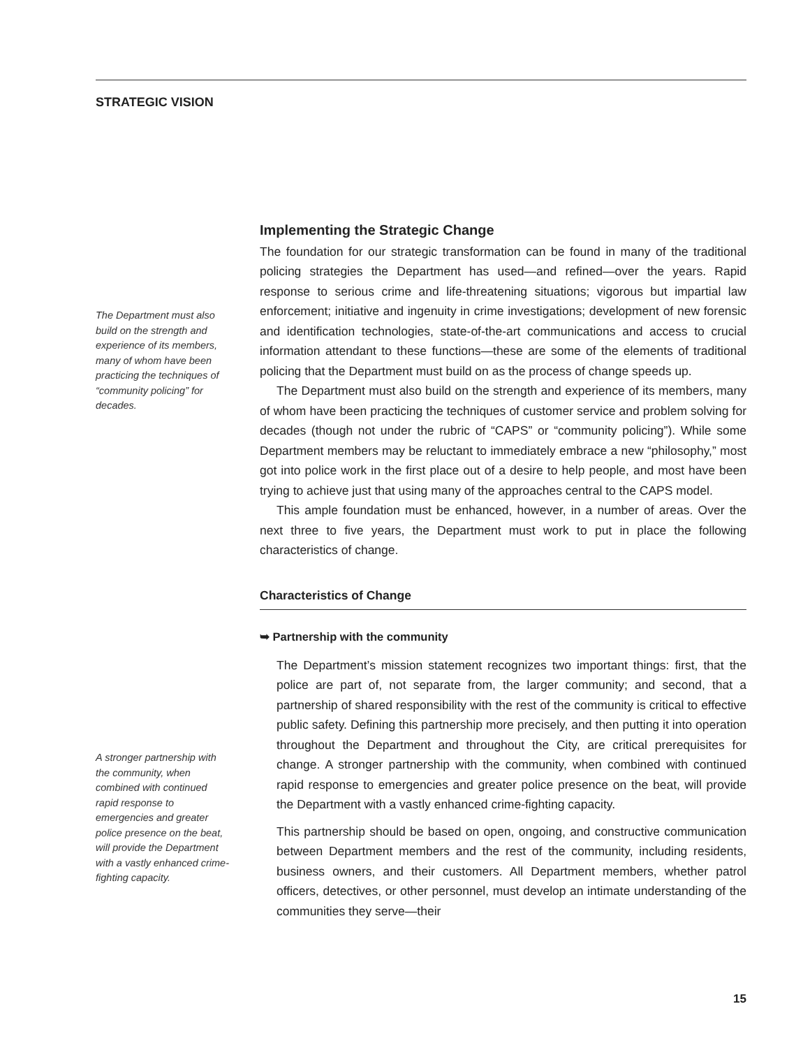STRATEGIC VISION
The Department must also build on the strength and experience of its members, many of whom have been practicing the techniques of “community policing” for decades.
Implementing the Strategic Change
The foundation for our strategic transformation can be found in many of the traditional policing strategies the Department has used—and refined—over the years. Rapid response to serious crime and life-threatening situations; vigorous but impartial law enforcement; initiative and ingenuity in crime investigations; development of new forensic and identification technologies, state-of-the-art communications and access to crucial information attendant to these functions—these are some of the elements of traditional policing that the Department must build on as the process of change speeds up.
The Department must also build on the strength and experience of its members, many of whom have been practicing the techniques of customer service and problem solving for decades (though not under the rubric of “CAPS” or “community policing”). While some Department members may be reluctant to immediately embrace a new “philosophy,” most got into police work in the first place out of a desire to help people, and most have been trying to achieve just that using many of the approaches central to the CAPS model.
This ample foundation must be enhanced, however, in a number of areas. Over the next three to five years, the Department must work to put in place the following characteristics of change.
Characteristics of Change
➥ Partnership with the community
The Department’s mission statement recognizes two important things: first, that the police are part of, not separate from, the larger community; and second, that a partnership of shared responsibility with the rest of the community is critical to effective public safety. Defining this partnership more precisely, and then putting it into operation throughout the Department and throughout the City, are critical prerequisites for change. A stronger partnership with the community, when combined with continued rapid response to emergencies and greater police presence on the beat, will provide the Department with a vastly enhanced crime-fighting capacity.
This partnership should be based on open, ongoing, and constructive communication between Department members and the rest of the community, including residents, business owners, and their customers. All Department members, whether patrol officers, detectives, or other personnel, must develop an intimate understanding of the communities they serve—their
A stronger partnership with the community, when combined with continued rapid response to emergencies and greater police presence on the beat, will provide the Department with a vastly enhanced crime-fighting capacity.
15